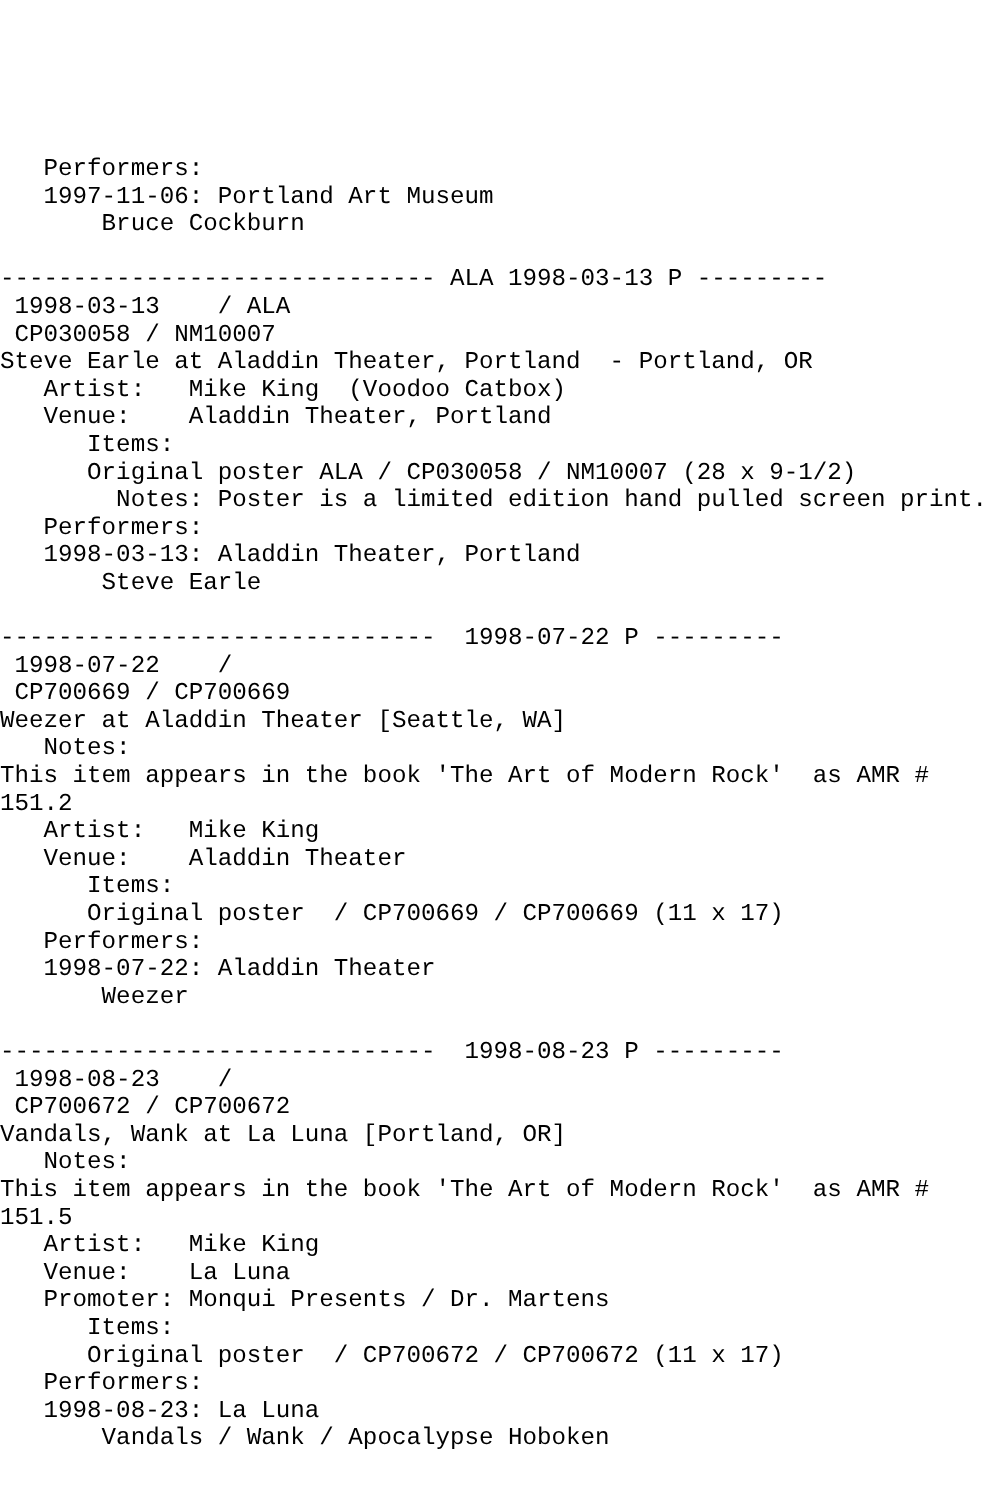Performers:
   1997-11-06: Portland Art Museum
       Bruce Cockburn

------------------------------ ALA 1998-03-13 P ---------
 1998-03-13    / ALA
 CP030058 / NM10007
Steve Earle at Aladdin Theater, Portland  - Portland, OR
   Artist:   Mike King  (Voodoo Catbox)
   Venue:    Aladdin Theater, Portland
      Items:
      Original poster ALA / CP030058 / NM10007 (28 x 9-1/2)
        Notes: Poster is a limited edition hand pulled screen print.
   Performers:
   1998-03-13: Aladdin Theater, Portland
       Steve Earle

------------------------------  1998-07-22 P ---------
 1998-07-22    /
 CP700669 / CP700669
Weezer at Aladdin Theater [Seattle, WA]
   Notes:
This item appears in the book 'The Art of Modern Rock'  as AMR #
151.2
   Artist:   Mike King
   Venue:    Aladdin Theater
      Items:
      Original poster  / CP700669 / CP700669 (11 x 17)
   Performers:
   1998-07-22: Aladdin Theater
       Weezer

------------------------------  1998-08-23 P ---------
 1998-08-23    /
 CP700672 / CP700672
Vandals, Wank at La Luna [Portland, OR]
   Notes:
This item appears in the book 'The Art of Modern Rock'  as AMR #
151.5
   Artist:   Mike King
   Venue:    La Luna
   Promoter: Monqui Presents / Dr. Martens
      Items:
      Original poster  / CP700672 / CP700672 (11 x 17)
   Performers:
   1998-08-23: La Luna
       Vandals / Wank / Apocalypse Hoboken